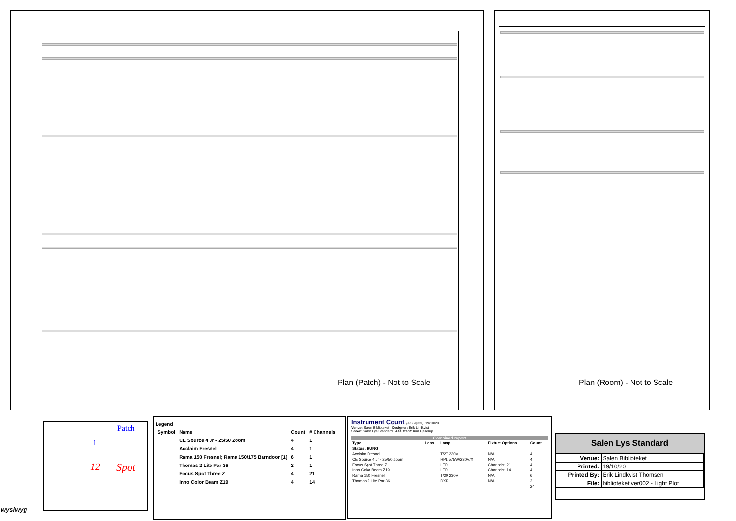Plan (Patch) - Not to Scale Plan (Room) - Not to Scale
Patch
1
12 Spot
wysiwyg
Legend
| Symbol | Name | Count | # Channels |
| --- | --- | --- | --- |
| | CE Source 4 Jr - 25/50 Zoom | 4 | 1 |
| | Acclaim Fresnel | 4 | 1 |
| | Rama 150 Fresnel; Rama 150/175 Barndoor [1] | 6 | 1 |
| | Thomas 2 Lite Par 36 | 2 | 1 |
| | Focus Spot Three Z | 4 | 21 |
| | Inno Color Beam Z19 | 4 | 14 |
Instrument Count (All Layers) 19/10/20
Venue: Salen Biblioteket Designer: Erik Lindkvist
Show: Salen Lys Standard Assistant: Kim Kjellerup
Combined report
| Type | Lens | Lamp | Fixture Options | Count |
| --- | --- | --- | --- | --- |
| Status: HUNG | | | | |
| Acclaim Fresnel | | T/27 230V | N/A | 4 |
| CE Source 4 Jr - 25/50 Zoom | | HPL 575W/230V/X | N/A | 4 |
| Focus Spot Three Z | | LED | Channels: 21 | 4 |
| Inno Color Beam Z19 | | LED | Channels: 14 | 4 |
| Rama 150 Fresnel | | T/29 230V | N/A | 6 |
| Thomas 2 Lite Par 36 | | DXK | N/A | 2 |
| | | | | 24 |
Salen Lys Standard
| Venue: | Salen Biblioteket |
| Printed: | 19/10/20 |
| Printed By: | Erik Lindkvist Thomsen |
| File: | biblioteket ver002 - Light Plot |